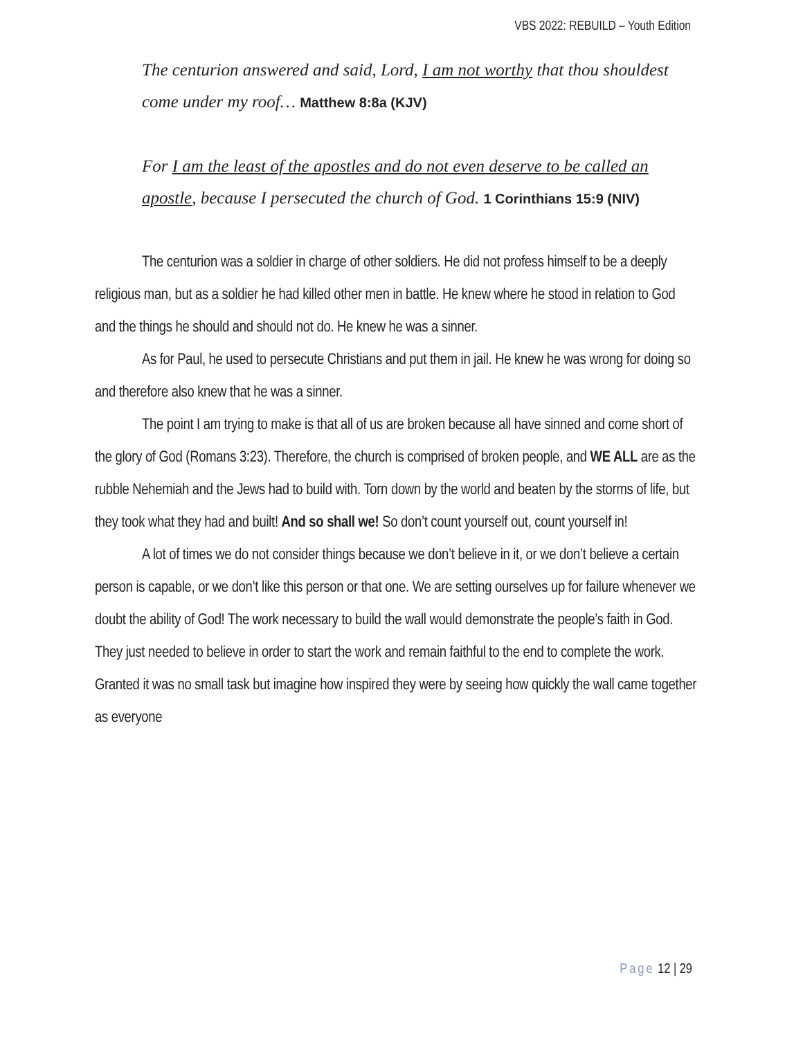VBS 2022: REBUILD – Youth Edition
The centurion answered and said, Lord, I am not worthy that thou shouldest come under my roof… Matthew 8:8a (KJV)
For I am the least of the apostles and do not even deserve to be called an apostle, because I persecuted the church of God. 1 Corinthians 15:9 (NIV)
The centurion was a soldier in charge of other soldiers. He did not profess himself to be a deeply religious man, but as a soldier he had killed other men in battle. He knew where he stood in relation to God and the things he should and should not do. He knew he was a sinner.
As for Paul, he used to persecute Christians and put them in jail. He knew he was wrong for doing so and therefore also knew that he was a sinner.
The point I am trying to make is that all of us are broken because all have sinned and come short of the glory of God (Romans 3:23). Therefore, the church is comprised of broken people, and WE ALL are as the rubble Nehemiah and the Jews had to build with. Torn down by the world and beaten by the storms of life, but they took what they had and built! And so shall we! So don’t count yourself out, count yourself in!
A lot of times we do not consider things because we don’t believe in it, or we don’t believe a certain person is capable, or we don’t like this person or that one. We are setting ourselves up for failure whenever we doubt the ability of God! The work necessary to build the wall would demonstrate the people’s faith in God. They just needed to believe in order to start the work and remain faithful to the end to complete the work. Granted it was no small task but imagine how inspired they were by seeing how quickly the wall came together as everyone
Page 12 | 29